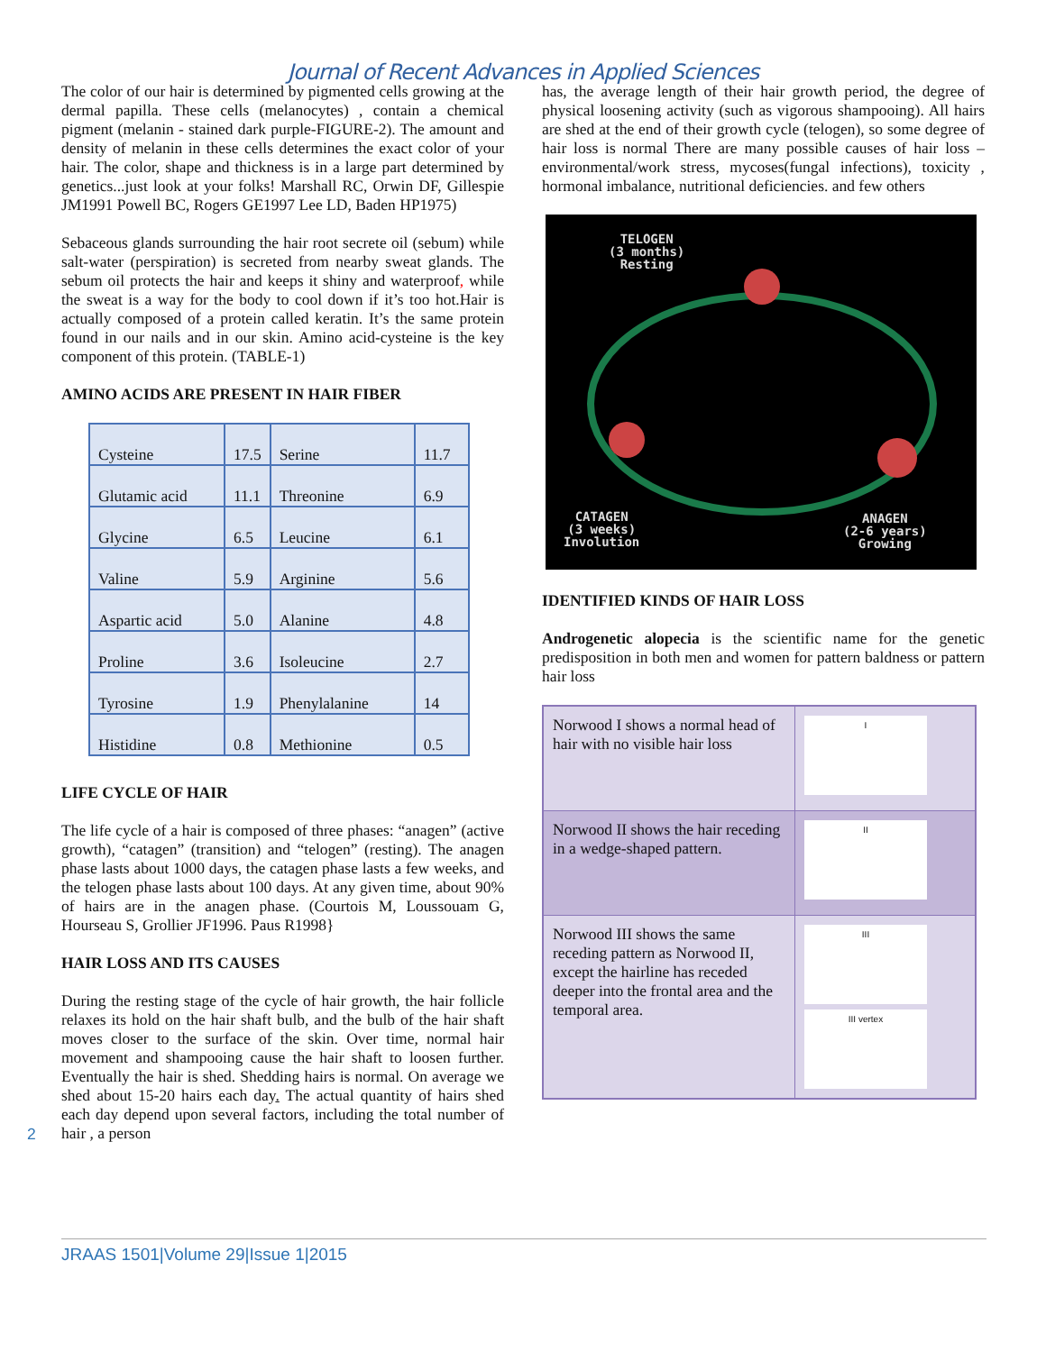Journal of Recent Advances in Applied Sciences
The color of our hair is determined by pigmented cells growing at the dermal papilla. These cells (melanocytes) , contain a chemical pigment (melanin - stained dark purple-FIGURE-2). The amount and density of melanin in these cells determines the exact color of your hair. The color, shape and thickness is in a large part determined by genetics...just look at your folks! Marshall RC, Orwin DF, Gillespie JM1991 Powell BC, Rogers GE1997 Lee LD, Baden HP1975)
Sebaceous glands surrounding the hair root secrete oil (sebum) while salt-water (perspiration) is secreted from nearby sweat glands. The sebum oil protects the hair and keeps it shiny and waterproof, while the sweat is a way for the body to cool down if it’s too hot.Hair is actually composed of a protein called keratin. It’s the same protein found in our nails and in our skin. Amino acid-cysteine is the key component of this protein. (TABLE-1)
AMINO ACIDS ARE PRESENT IN HAIR FIBER
| Cysteine | 17.5 | Serine | 11.7 |
| Glutamic acid | 11.1 | Threonine | 6.9 |
| Glycine | 6.5 | Leucine | 6.1 |
| Valine | 5.9 | Arginine | 5.6 |
| Aspartic acid | 5.0 | Alanine | 4.8 |
| Proline | 3.6 | Isoleucine | 2.7 |
| Tyrosine | 1.9 | Phenylalanine | 14 |
| Histidine | 0.8 | Methionine | 0.5 |
LIFE CYCLE OF HAIR
The life cycle of a hair is composed of three phases: “anagen” (active growth), “catagen” (transition) and “telogen” (resting). The anagen phase lasts about 1000 days, the catagen phase lasts a few weeks, and the telogen phase lasts about 100 days. At any given time, about 90% of hairs are in the anagen phase. (Courtois M, Loussouam G, Hourseau S, Grollier JF1996. Paus R1998}
HAIR LOSS AND ITS CAUSES
During the resting stage of the cycle of hair growth, the hair follicle relaxes its hold on the hair shaft bulb, and the bulb of the hair shaft moves closer to the surface of the skin. Over time, normal hair movement and shampooing cause the hair shaft to loosen further. Eventually the hair is shed. Shedding hairs is normal. On average we shed about 15-20 hairs each day. The actual quantity of hairs shed each day depend upon several factors, including the total number of hair , a person
has, the average length of their hair growth period, the degree of physical loosening activity (such as vigorous shampooing). All hairs are shed at the end of their growth cycle (telogen), so some degree of hair loss is normal There are many possible causes of hair loss –environmental/work stress, mycoses(fungal infections), toxicity , hormonal imbalance, nutritional deficiencies. and few others
TELOGEN
(3 months)
Resting
CATAGEN
(3 weeks)
Involution
ANAGEN
(2-6 years)
Growing
IDENTIFIED KINDS OF HAIR LOSS
Androgenetic alopecia is the scientific name for the genetic predisposition in both men and women for pattern baldness or pattern hair loss
| Norwood I shows a normal head of hair with no visible hair loss | I |
| Norwood II shows the hair receding in a wedge-shaped pattern. | II |
| Norwood III shows the same receding pattern as Norwood II, except the hairline has receded deeper into the frontal area and the temporal area. | III III vertex |
2
JRAAS 1501|Volume 29|Issue 1|2015